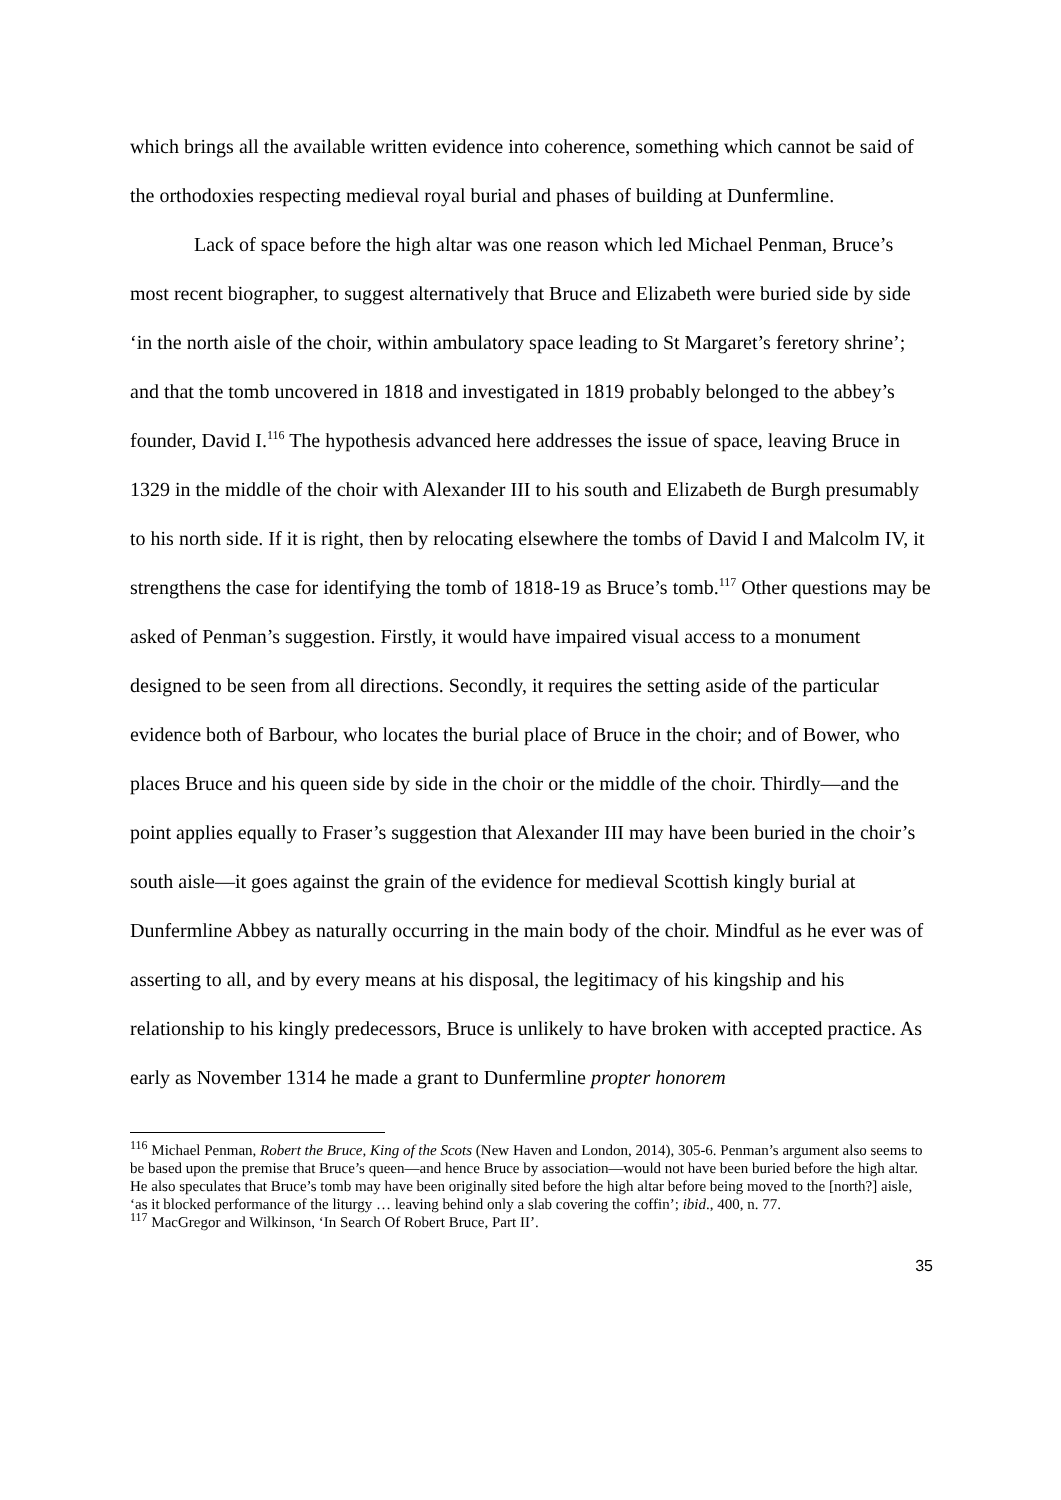which brings all the available written evidence into coherence, something which cannot be said of the orthodoxies respecting medieval royal burial and phases of building at Dunfermline.
Lack of space before the high altar was one reason which led Michael Penman, Bruce’s most recent biographer, to suggest alternatively that Bruce and Elizabeth were buried side by side ‘in the north aisle of the choir, within ambulatory space leading to St Margaret’s feretory shrine’; and that the tomb uncovered in 1818 and investigated in 1819 probably belonged to the abbey’s founder, David I.<sup>116</sup> The hypothesis advanced here addresses the issue of space, leaving Bruce in 1329 in the middle of the choir with Alexander III to his south and Elizabeth de Burgh presumably to his north side. If it is right, then by relocating elsewhere the tombs of David I and Malcolm IV, it strengthens the case for identifying the tomb of 1818-19 as Bruce’s tomb.<sup>117</sup> Other questions may be asked of Penman’s suggestion. Firstly, it would have impaired visual access to a monument designed to be seen from all directions. Secondly, it requires the setting aside of the particular evidence both of Barbour, who locates the burial place of Bruce in the choir; and of Bower, who places Bruce and his queen side by side in the choir or the middle of the choir. Thirdly—and the point applies equally to Fraser’s suggestion that Alexander III may have been buried in the choir’s south aisle—it goes against the grain of the evidence for medieval Scottish kingly burial at Dunfermline Abbey as naturally occurring in the main body of the choir. Mindful as he ever was of asserting to all, and by every means at his disposal, the legitimacy of his kingship and his relationship to his kingly predecessors, Bruce is unlikely to have broken with accepted practice. As early as November 1314 he made a grant to Dunfermline propter honorem
<sup>116</sup> Michael Penman, Robert the Bruce, King of the Scots (New Haven and London, 2014), 305-6. Penman’s argument also seems to be based upon the premise that Bruce’s queen—and hence Bruce by association—would not have been buried before the high altar. He also speculates that Bruce’s tomb may have been originally sited before the high altar before being moved to the [north?] aisle, ‘as it blocked performance of the liturgy … leaving behind only a slab covering the coffin’; ibid., 400, n. 77.
<sup>117</sup> MacGregor and Wilkinson, ‘In Search Of Robert Bruce, Part II’.
35